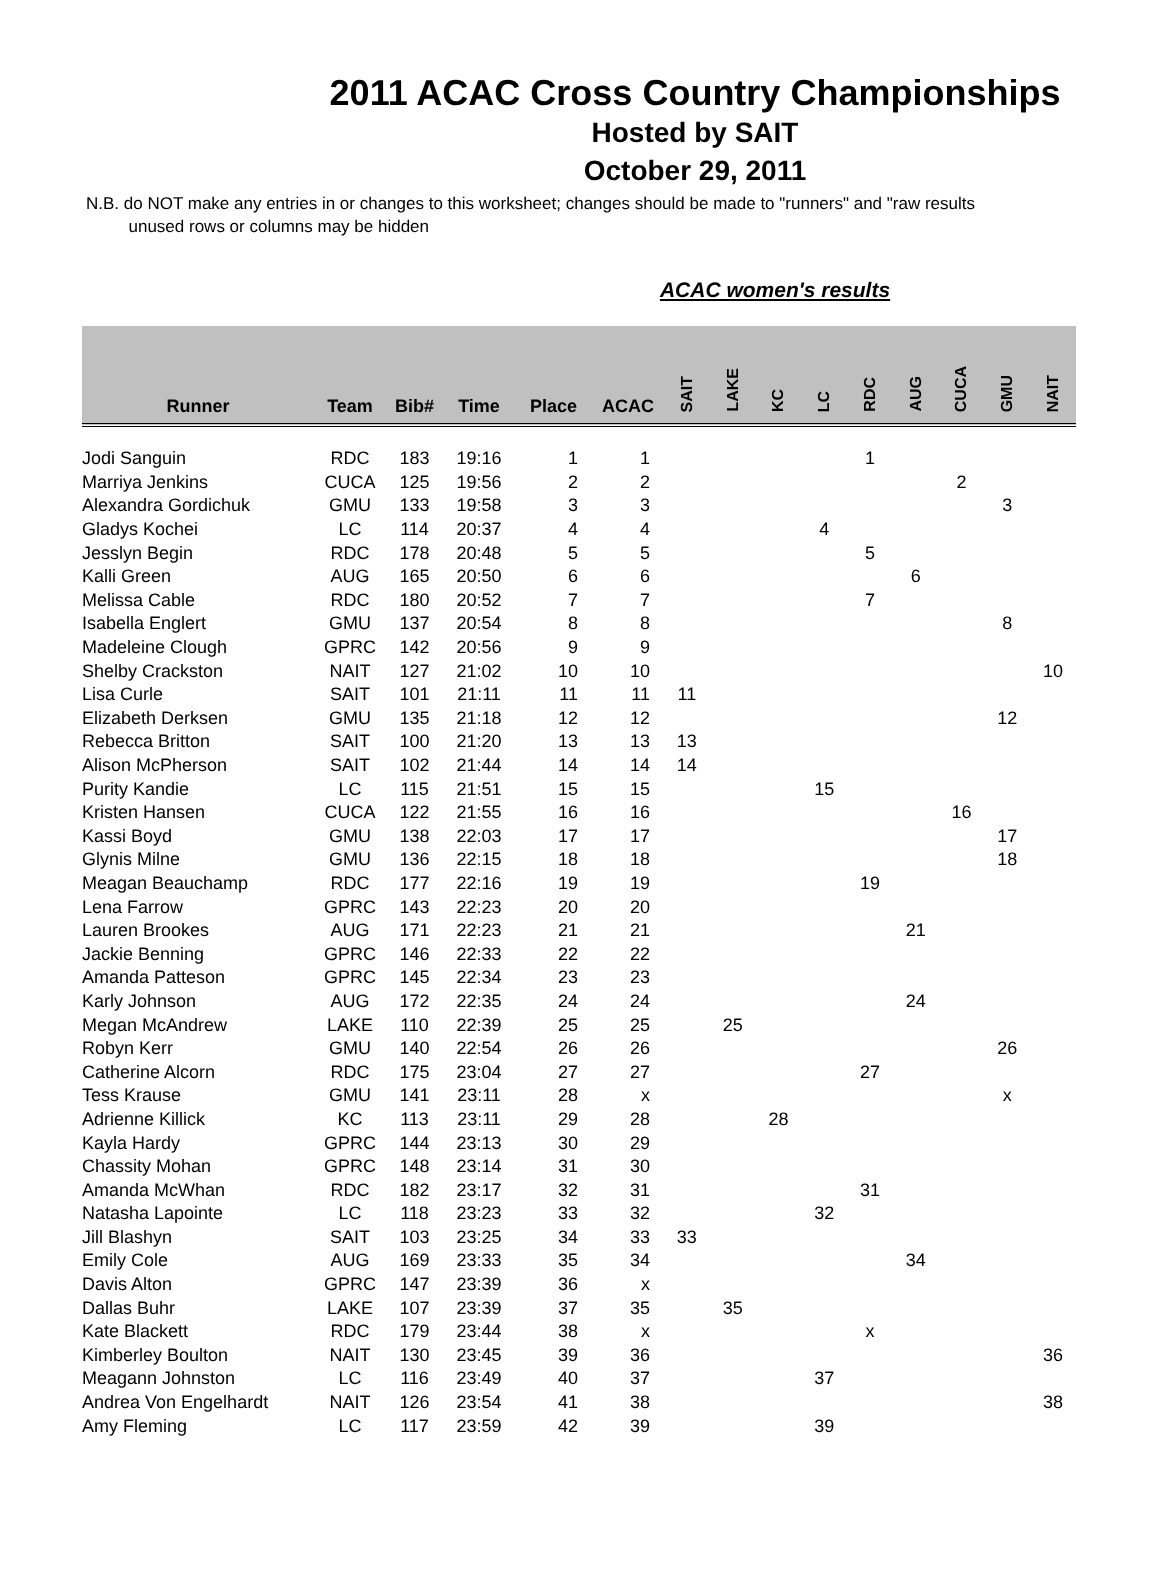2011 ACAC Cross Country Championships
Hosted by SAIT
October 29, 2011
N.B. do NOT make any entries in or changes to this worksheet; changes should be made to "runners" and "raw results
unused rows or columns may be hidden
ACAC women's results
| Runner | Team | Bib# | Time | Place | ACAC | SAIT | LAKE | KC | LC | RDC | AUG | CUCA | GMU | NAIT |
| --- | --- | --- | --- | --- | --- | --- | --- | --- | --- | --- | --- | --- | --- | --- |
| Jodi Sanguin | RDC | 183 | 19:16 | 1 | 1 | | | | | 1 | | | | |
| Marriya Jenkins | CUCA | 125 | 19:56 | 2 | 2 | | | | | | | 2 | | |
| Alexandra Gordichuk | GMU | 133 | 19:58 | 3 | 3 | | | | | | | | 3 | |
| Gladys Kochei | LC | 114 | 20:37 | 4 | 4 | | | | 4 | | | | | |
| Jesslyn Begin | RDC | 178 | 20:48 | 5 | 5 | | | | | 5 | | | | |
| Kalli Green | AUG | 165 | 20:50 | 6 | 6 | | | | | | 6 | | | |
| Melissa Cable | RDC | 180 | 20:52 | 7 | 7 | | | | | 7 | | | | |
| Isabella Englert | GMU | 137 | 20:54 | 8 | 8 | | | | | | | | 8 | |
| Madeleine Clough | GPRC | 142 | 20:56 | 9 | 9 | | | | | | | | | |
| Shelby Crackston | NAIT | 127 | 21:02 | 10 | 10 | | | | | | | | | 10 |
| Lisa Curle | SAIT | 101 | 21:11 | 11 | 11 | 11 | | | | | | | | |
| Elizabeth Derksen | GMU | 135 | 21:18 | 12 | 12 | | | | | | | | 12 | |
| Rebecca Britton | SAIT | 100 | 21:20 | 13 | 13 | 13 | | | | | | | | |
| Alison McPherson | SAIT | 102 | 21:44 | 14 | 14 | 14 | | | | | | | | |
| Purity Kandie | LC | 115 | 21:51 | 15 | 15 | | | | 15 | | | | | |
| Kristen Hansen | CUCA | 122 | 21:55 | 16 | 16 | | | | | | | 16 | | |
| Kassi Boyd | GMU | 138 | 22:03 | 17 | 17 | | | | | | | | 17 | |
| Glynis Milne | GMU | 136 | 22:15 | 18 | 18 | | | | | | | | 18 | |
| Meagan Beauchamp | RDC | 177 | 22:16 | 19 | 19 | | | | | 19 | | | | |
| Lena Farrow | GPRC | 143 | 22:23 | 20 | 20 | | | | | | | | | |
| Lauren Brookes | AUG | 171 | 22:23 | 21 | 21 | | | | | | 21 | | | |
| Jackie Benning | GPRC | 146 | 22:33 | 22 | 22 | | | | | | | | | |
| Amanda Patteson | GPRC | 145 | 22:34 | 23 | 23 | | | | | | | | | |
| Karly Johnson | AUG | 172 | 22:35 | 24 | 24 | | | | | | 24 | | | |
| Megan McAndrew | LAKE | 110 | 22:39 | 25 | 25 | | 25 | | | | | | | |
| Robyn Kerr | GMU | 140 | 22:54 | 26 | 26 | | | | | | | | 26 | |
| Catherine Alcorn | RDC | 175 | 23:04 | 27 | 27 | | | | | 27 | | | | |
| Tess Krause | GMU | 141 | 23:11 | 28 | x | | | | | | | | x | |
| Adrienne Killick | KC | 113 | 23:11 | 29 | 28 | | | 28 | | | | | | |
| Kayla Hardy | GPRC | 144 | 23:13 | 30 | 29 | | | | | | | | | |
| Chassity Mohan | GPRC | 148 | 23:14 | 31 | 30 | | | | | | | | | |
| Amanda McWhan | RDC | 182 | 23:17 | 32 | 31 | | | | | 31 | | | | |
| Natasha Lapointe | LC | 118 | 23:23 | 33 | 32 | | | | 32 | | | | | |
| Jill Blashyn | SAIT | 103 | 23:25 | 34 | 33 | 33 | | | | | | | | |
| Emily Cole | AUG | 169 | 23:33 | 35 | 34 | | | | | | 34 | | | |
| Davis Alton | GPRC | 147 | 23:39 | 36 | x | | | | | | | | | |
| Dallas Buhr | LAKE | 107 | 23:39 | 37 | 35 | | 35 | | | | | | | |
| Kate Blackett | RDC | 179 | 23:44 | 38 | x | | | | | x | | | | |
| Kimberley Boulton | NAIT | 130 | 23:45 | 39 | 36 | | | | | | | | | 36 |
| Meagann Johnston | LC | 116 | 23:49 | 40 | 37 | | | | 37 | | | | | |
| Andrea Von Engelhardt | NAIT | 126 | 23:54 | 41 | 38 | | | | | | | | | 38 |
| Amy Fleming | LC | 117 | 23:59 | 42 | 39 | | | | 39 | | | | | |